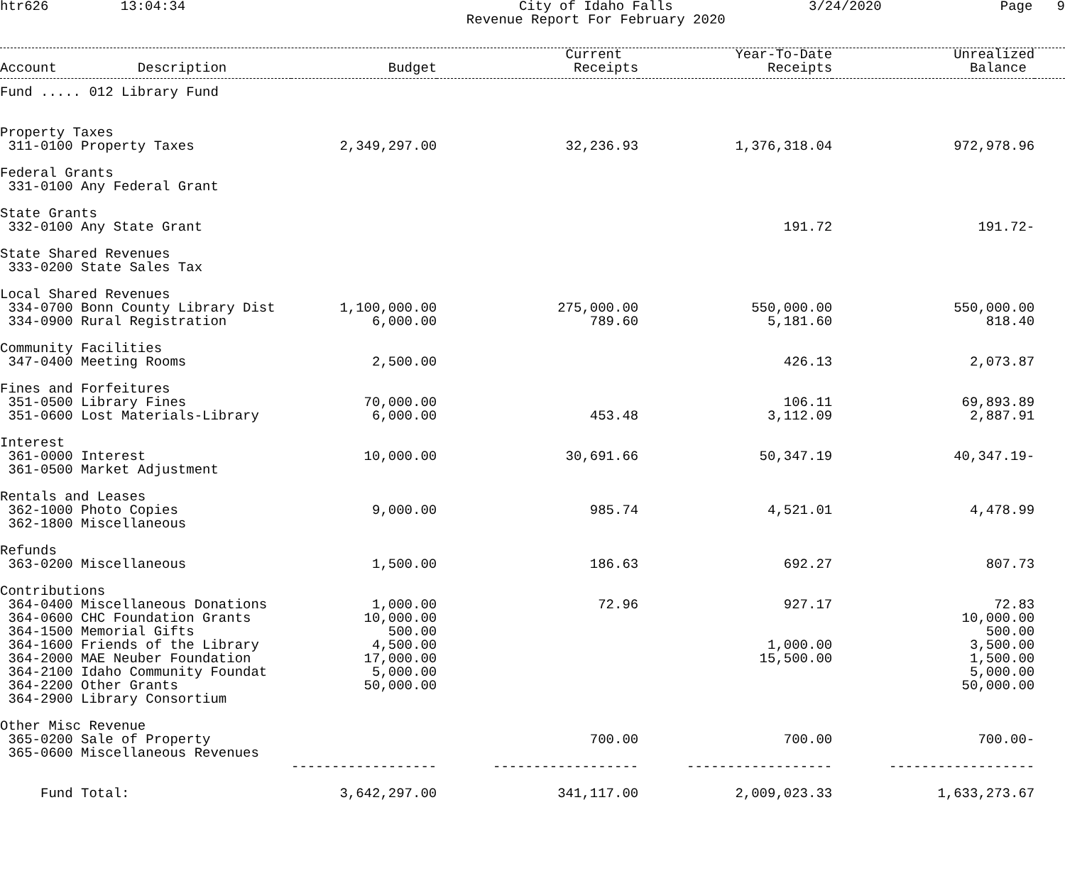htr626 13:04:34 City of Idaho Falls
Revenue Report For February 2020 3/24/2020 Page 9
| Account Description | Budget | Current Receipts | Year-To-Date Receipts | Unrealized Balance | |
| --- | --- | --- | --- | --- | --- |
| Fund ..... 012 Library Fund | | | | | |
| Property Taxes | | | | | |
| 311-0100 Property Taxes | 2,349,297.00 | 32,236.93 | 1,376,318.04 | 972,978.96 | |
| Federal Grants | | | | | |
| 331-0100 Any Federal Grant | | | | | |
| State Grants | | | | | |
| 332-0100 Any State Grant | | | 191.72 | 191.72- | |
| State Shared Revenues | | | | | |
| 333-0200 State Sales Tax | | | | | |
| Local Shared Revenues | | | | | |
| 334-0700 Bonn County Library Dist | 1,100,000.00 | 275,000.00 | 550,000.00 | 550,000.00 | |
| 334-0900 Rural Registration | 6,000.00 | 789.60 | 5,181.60 | 818.40 | |
| Community Facilities | | | | | |
| 347-0400 Meeting Rooms | 2,500.00 | | 426.13 | 2,073.87 | |
| Fines and Forfeitures | | | | | |
| 351-0500 Library Fines | 70,000.00 | | 106.11 | 69,893.89 | |
| 351-0600 Lost Materials-Library | 6,000.00 | 453.48 | 3,112.09 | 2,887.91 | |
| Interest | | | | | |
| 361-0000 Interest | 10,000.00 | 30,691.66 | 50,347.19 | 40,347.19- | |
| 361-0500 Market Adjustment | | | | | |
| Rentals and Leases | | | | | |
| 362-1000 Photo Copies | 9,000.00 | 985.74 | 4,521.01 | 4,478.99 | |
| 362-1800 Miscellaneous | | | | | |
| Refunds | | | | | |
| 363-0200 Miscellaneous | 1,500.00 | 186.63 | 692.27 | 807.73 | |
| Contributions | | | | | |
| 364-0400 Miscellaneous Donations | 1,000.00 | 72.96 | 927.17 | 72.83 | |
| 364-0600 CHC Foundation Grants | 10,000.00 | | | 10,000.00 | |
| 364-1500 Memorial Gifts | 500.00 | | | 500.00 | |
| 364-1600 Friends of the Library | 4,500.00 | | 1,000.00 | 3,500.00 | |
| 364-2000 MAE Neuber Foundation | 17,000.00 | | 15,500.00 | 1,500.00 | |
| 364-2100 Idaho Community Foundat | 5,000.00 | | | 5,000.00 | |
| 364-2200 Other Grants | 50,000.00 | | | 50,000.00 | |
| 364-2900 Library Consortium | | | | | |
| Other Misc Revenue | | | | | |
| 365-0200 Sale of Property | | 700.00 | 700.00 | 700.00- | |
| 365-0600 Miscellaneous Revenues | | | | | |
| | ------------------ | ------------------ | ------------------ | ------------------ | |
| Fund Total: | 3,642,297.00 | 341,117.00 | 2,009,023.33 | 1,633,273.67 | |